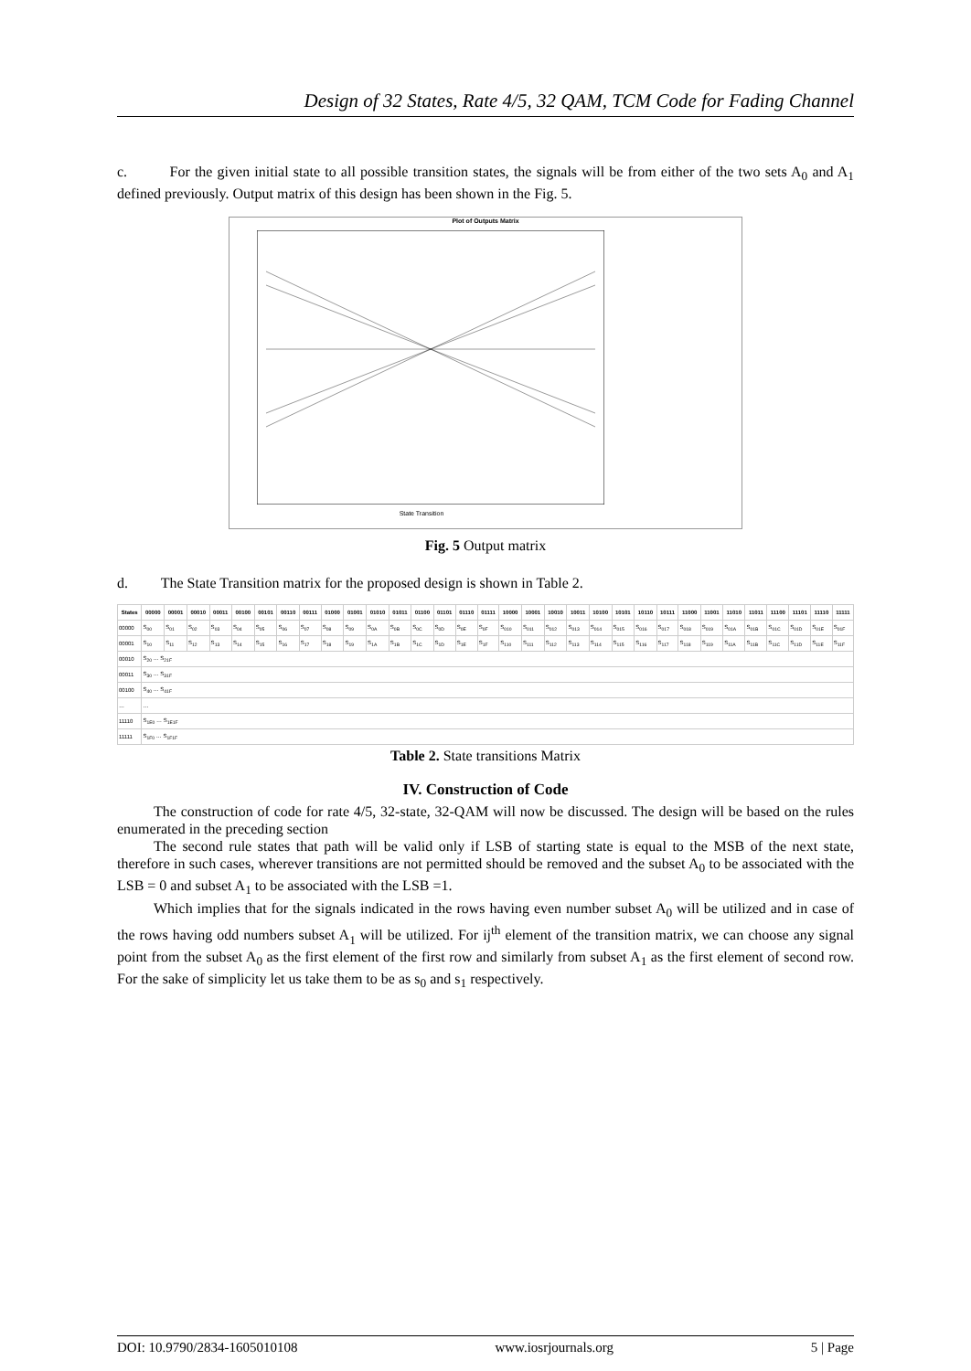Design of 32 States, Rate 4/5, 32 QAM, TCM Code for Fading Channel
c. For the given initial state to all possible transition states, the signals will be from either of the two sets A<sub>0</sub> and A<sub>1</sub> defined previously. Output matrix of this design has been shown in the Fig. 5.
Plot of Outputs Matrix
State Transition
Fig. 5 Output matrix
d. The State Transition matrix for the proposed design is shown in Table 2.
| States | 00000 | 00001 | 00010 | 00011 | 00100 | 00101 | 00110 | 00111 | 01000 | 01001 | 01010 | 01011 | 01100 | 01101 | 01110 | 01111 | 10000 | 10001 | 10010 | 10011 | 10100 | 10101 | 10110 | 10111 | 11000 | 11001 | 11010 | 11011 | 11100 | 11101 | 11110 | 11111 |
| --- | --- | --- | --- | --- | --- | --- | --- | --- | --- | --- | --- | --- | --- | --- | --- | --- | --- | --- | --- | --- | --- | --- | --- | --- | --- | --- | --- | --- | --- | --- | --- | --- |
| 00000 | S<sub>00</sub> | S<sub>01</sub> | S<sub>02</sub> | S<sub>03</sub> | S<sub>04</sub> | S<sub>05</sub> | S<sub>06</sub> | S<sub>07</sub> | S<sub>08</sub> | S<sub>09</sub> | S<sub>0A</sub> | S<sub>0B</sub> | S<sub>0C</sub> | S<sub>0D</sub> | S<sub>0E</sub> | S<sub>0F</sub> | S<sub>010</sub> | S<sub>011</sub> | S<sub>012</sub> | S<sub>013</sub> | S<sub>014</sub> | S<sub>015</sub> | S<sub>016</sub> | S<sub>017</sub> | S<sub>018</sub> | S<sub>019</sub> | S<sub>01A</sub> | S<sub>01B</sub> | S<sub>01C</sub> | S<sub>01D</sub> | S<sub>01E</sub> | S<sub>01F</sub> |
| 00001 | S<sub>10</sub> | S<sub>11</sub> | S<sub>12</sub> | S<sub>13</sub> | S<sub>14</sub> | S<sub>15</sub> | S<sub>16</sub> | S<sub>17</sub> | S<sub>18</sub> | S<sub>19</sub> | S<sub>1A</sub> | S<sub>1B</sub> | S<sub>1C</sub> | S<sub>1D</sub> | S<sub>1E</sub> | S<sub>1F</sub> | S<sub>110</sub> | S<sub>111</sub> | S<sub>112</sub> | S<sub>113</sub> | S<sub>114</sub> | S<sub>115</sub> | S<sub>116</sub> | S<sub>117</sub> | S<sub>118</sub> | S<sub>119</sub> | S<sub>11A</sub> | S<sub>11B</sub> | S<sub>11C</sub> | S<sub>11D</sub> | S<sub>11E</sub> | S<sub>11F</sub> |
| 00010 | S<sub>20</sub> … S<sub>21F</sub> | | | | | | | | | | | | | | | | | | | | | | | | | | | | | | | |
| 00011 | S<sub>30</sub> … S<sub>31F</sub> | | | | | | | | | | | | | | | | | | | | | | | | | | | | | | | |
| 00100 | S<sub>40</sub> … S<sub>41F</sub> | | | | | | | | | | | | | | | | | | | | | | | | | | | | | | | |
| … | … | | | | | | | | | | | | | | | | | | | | | | | | | | | | | | | |
| 11110 | S<sub>1E0</sub> … S<sub>1E1F</sub> | | | | | | | | | | | | | | | | | | | | | | | | | | | | | | | |
| 11111 | S<sub>1F0</sub> … S<sub>1F1F</sub> | | | | | | | | | | | | | | | | | | | | | | | | | | | | | | | |
Table 2. State transitions Matrix
IV. Construction of Code
The construction of code for rate 4/5, 32-state, 32-QAM will now be discussed. The design will be based on the rules enumerated in the preceding section
The second rule states that path will be valid only if LSB of starting state is equal to the MSB of the next state, therefore in such cases, wherever transitions are not permitted should be removed and the subset A<sub>0</sub> to be associated with the LSB = 0 and subset A<sub>1</sub> to be associated with the LSB =1.
Which implies that for the signals indicated in the rows having even number subset A<sub>0</sub> will be utilized and in case of the rows having odd numbers subset A<sub>1</sub> will be utilized. For ij<sup>th</sup> element of the transition matrix, we can choose any signal point from the subset A<sub>0</sub> as the first element of the first row and similarly from subset A<sub>1</sub> as the first element of second row. For the sake of simplicity let us take them to be as s<sub>0</sub> and s<sub>1</sub> respectively.
DOI: 10.9790/2834-1605010108 www.iosrjournals.org 5 | Page